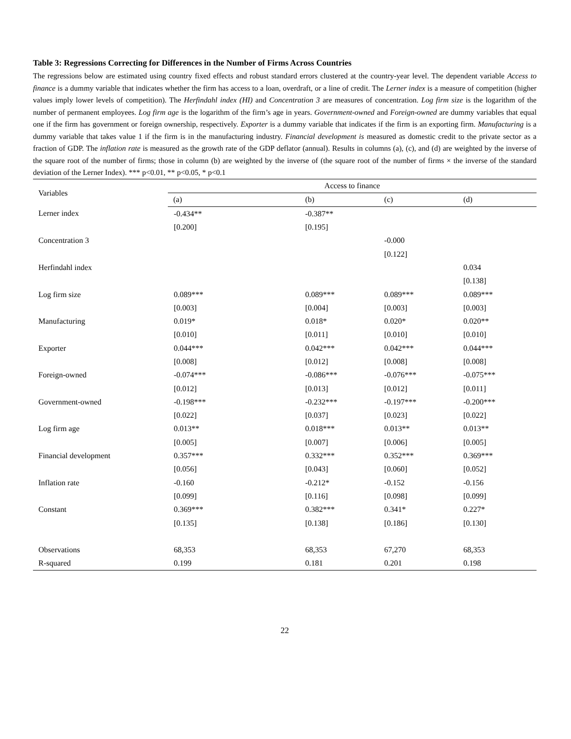Table 3: Regressions Correcting for Differences in the Number of Firms Across Countries
The regressions below are estimated using country fixed effects and robust standard errors clustered at the country-year level. The dependent variable Access to finance is a dummy variable that indicates whether the firm has access to a loan, overdraft, or a line of credit. The Lerner index is a measure of competition (higher values imply lower levels of competition). The Herfindahl index (HI) and Concentration 3 are measures of concentration. Log firm size is the logarithm of the number of permanent employees. Log firm age is the logarithm of the firm’s age in years. Government-owned and Foreign-owned are dummy variables that equal one if the firm has government or foreign ownership, respectively. Exporter is a dummy variable that indicates if the firm is an exporting firm. Manufacturing is a dummy variable that takes value 1 if the firm is in the manufacturing industry. Financial development is measured as domestic credit to the private sector as a fraction of GDP. The inflation rate is measured as the growth rate of the GDP deflator (annual). Results in columns (a), (c), and (d) are weighted by the inverse of the square root of the number of firms; those in column (b) are weighted by the inverse of (the square root of the number of firms × the inverse of the standard deviation of the Lerner Index). *** p<0.01, ** p<0.05, * p<0.1
| Variables | Access to finance | | | |
| --- | --- | --- | --- | --- |
| | (a) | (b) | (c) | (d) |
| Lerner index | -0.434** | -0.387** | | |
| | [0.200] | [0.195] | | |
| Concentration 3 | | | -0.000 | |
| | | | [0.122] | |
| Herfindahl index | | | | 0.034 |
| | | | | [0.138] |
| Log firm size | 0.089*** | 0.089*** | 0.089*** | 0.089*** |
| | [0.003] | [0.004] | [0.003] | [0.003] |
| Manufacturing | 0.019* | 0.018* | 0.020* | 0.020** |
| | [0.010] | [0.011] | [0.010] | [0.010] |
| Exporter | 0.044*** | 0.042*** | 0.042*** | 0.044*** |
| | [0.008] | [0.012] | [0.008] | [0.008] |
| Foreign-owned | -0.074*** | -0.086*** | -0.076*** | -0.075*** |
| | [0.012] | [0.013] | [0.012] | [0.011] |
| Government-owned | -0.198*** | -0.232*** | -0.197*** | -0.200*** |
| | [0.022] | [0.037] | [0.023] | [0.022] |
| Log firm age | 0.013** | 0.018*** | 0.013** | 0.013** |
| | [0.005] | [0.007] | [0.006] | [0.005] |
| Financial development | 0.357*** | 0.332*** | 0.352*** | 0.369*** |
| | [0.056] | [0.043] | [0.060] | [0.052] |
| Inflation rate | -0.160 | -0.212* | -0.152 | -0.156 |
| | [0.099] | [0.116] | [0.098] | [0.099] |
| Constant | 0.369*** | 0.382*** | 0.341* | 0.227* |
| | [0.135] | [0.138] | [0.186] | [0.130] |
| Observations | 68,353 | 68,353 | 67,270 | 68,353 |
| R-squared | 0.199 | 0.181 | 0.201 | 0.198 |
22